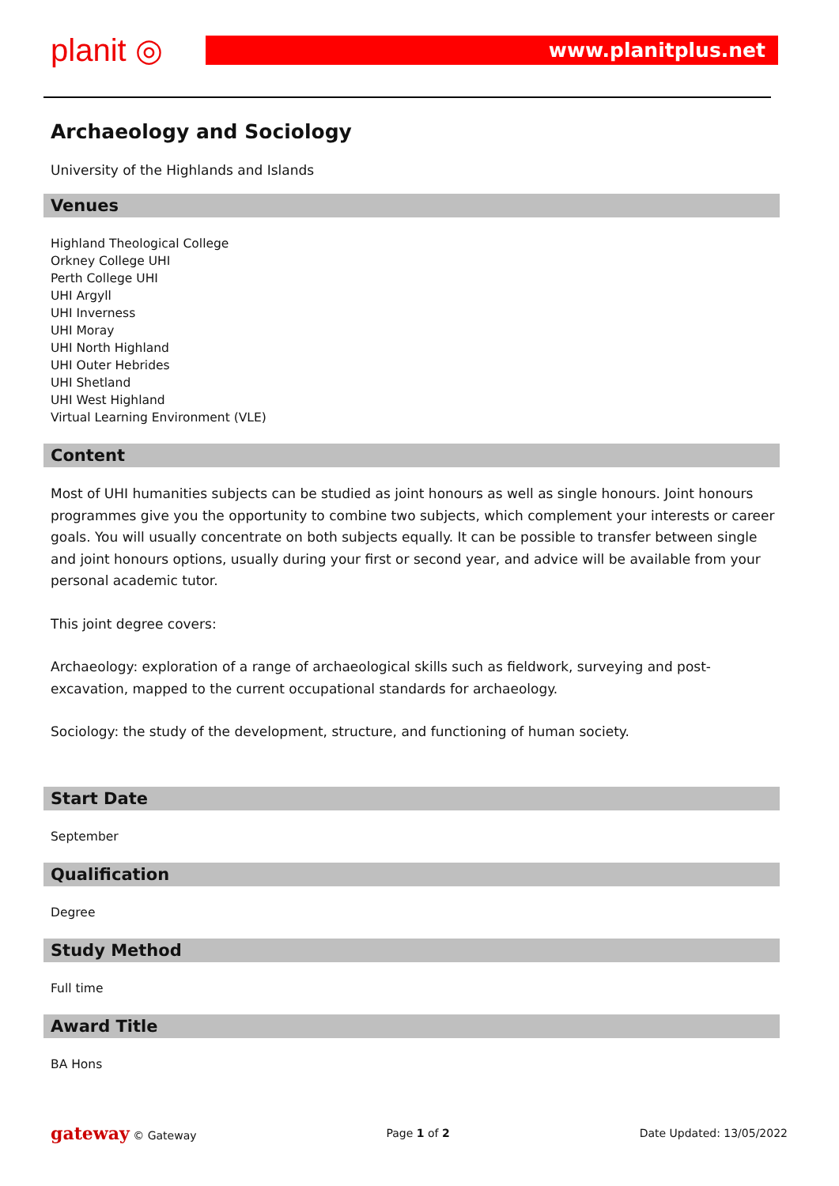planit ◎ www.planitplus.net
Archaeology and Sociology
University of the Highlands and Islands
Venues
Highland Theological College
Orkney College UHI
Perth College UHI
UHI Argyll
UHI Inverness
UHI Moray
UHI North Highland
UHI Outer Hebrides
UHI Shetland
UHI West Highland
Virtual Learning Environment (VLE)
Content
Most of UHI humanities subjects can be studied as joint honours as well as single honours. Joint honours programmes give you the opportunity to combine two subjects, which complement your interests or career goals. You will usually concentrate on both subjects equally. It can be possible to transfer between single and joint honours options, usually during your first or second year, and advice will be available from your personal academic tutor.
This joint degree covers:
Archaeology: exploration of a range of archaeological skills such as fieldwork, surveying and post-excavation, mapped to the current occupational standards for archaeology.
Sociology: the study of the development, structure, and functioning of human society.
Start Date
September
Qualification
Degree
Study Method
Full time
Award Title
BA Hons
gateway © Gateway Page 1 of 2 Date Updated: 13/05/2022